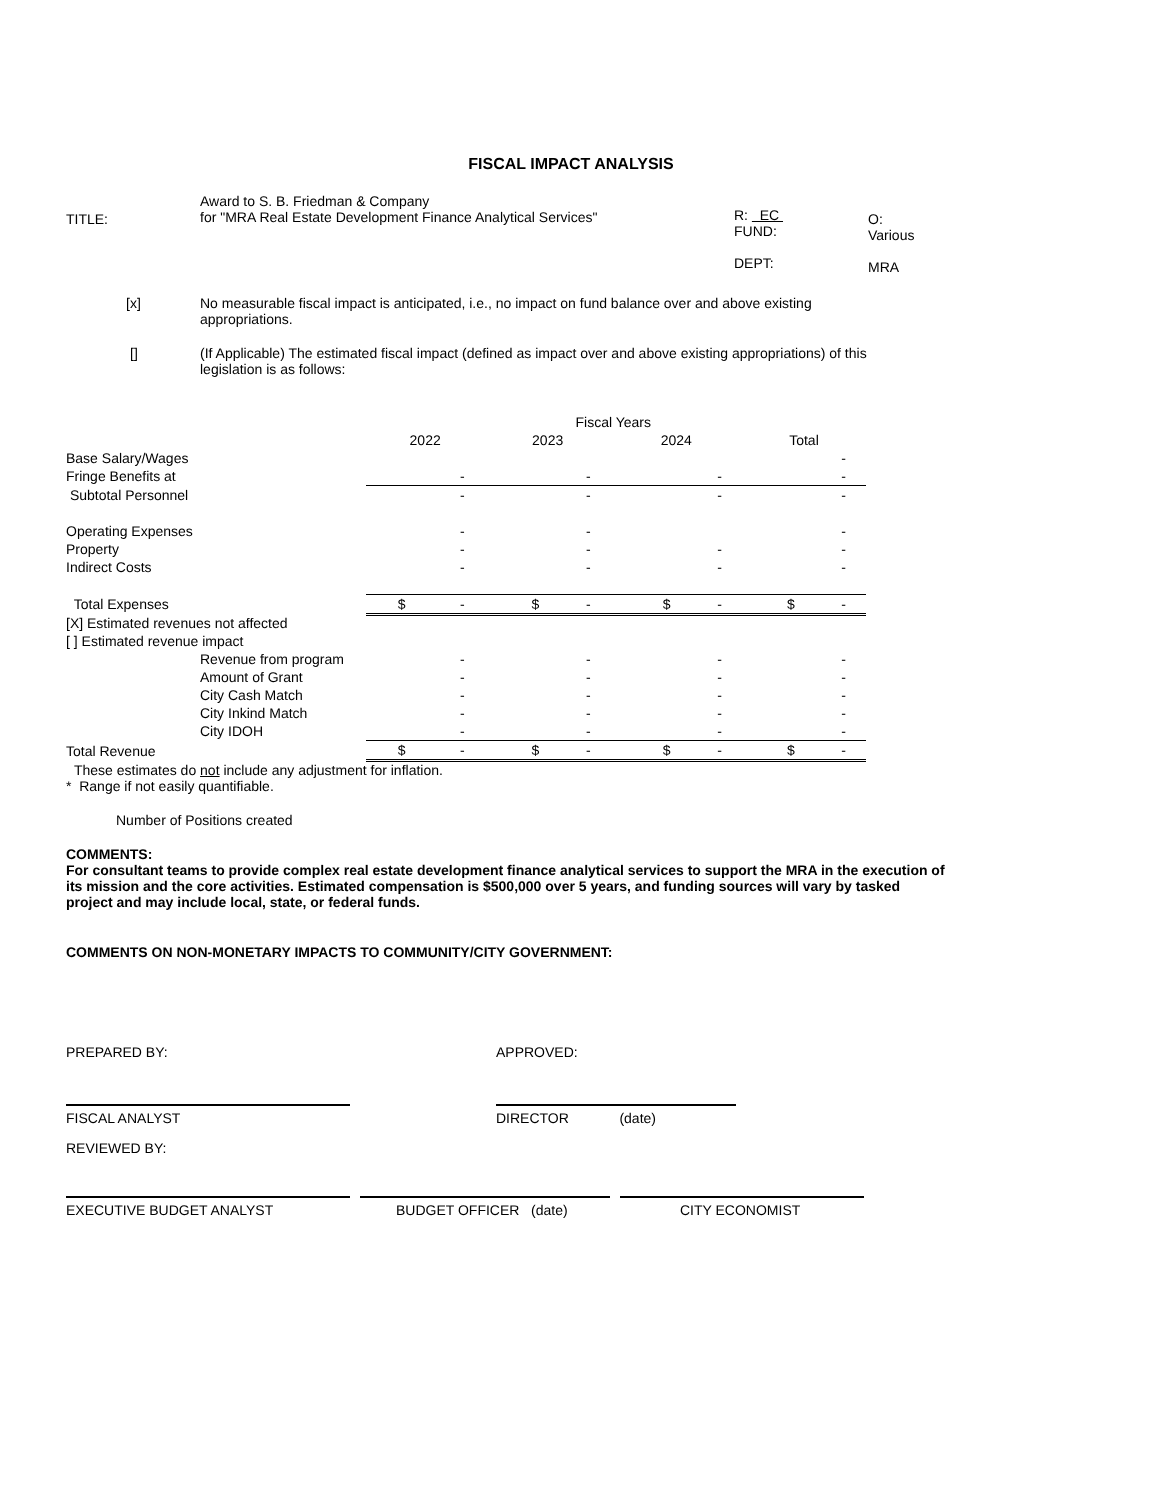FISCAL IMPACT ANALYSIS
TITLE:
Award to S. B. Friedman & Company
for "MRA Real Estate Development Finance Analytical Services"
R: EC
FUND:
DEPT:
O:
Various
MRA
[x] No measurable fiscal impact is anticipated, i.e., no impact on fund balance over and above existing appropriations.
[] (If Applicable) The estimated fiscal impact (defined as impact over and above existing appropriations) of this legislation is as follows:
| | | Fiscal Years | | |
| | 2022 | 2023 | 2024 | Total |
| Base Salary/Wages | | | | - |
| Fringe Benefits at | - | - | - | - |
| Subtotal Personnel | - | - | - | - |
| Operating Expenses | - | - | | - |
| Property | - | - | - | - |
| Indirect Costs | - | - | - | - |
| Total Expenses | $ - | $ - | $ - | $ - |
| [X] Estimated revenues not affected | | | | |
| [ ] Estimated revenue impact | | | | |
| Revenue from program | - | - | - | - |
| Amount of Grant | - | - | - | - |
| City Cash Match | - | - | - | - |
| City Inkind Match | - | - | - | - |
| City IDOH | - | - | - | - |
| Total Revenue | $ - | $ - | $ - | $ - |
These estimates do not include any adjustment for inflation.
* Range if not easily quantifiable.
Number of Positions created
COMMENTS:
For consultant teams to provide complex real estate development finance analytical services to support the MRA in the execution of its mission and the core activities. Estimated compensation is $500,000 over 5 years, and funding sources will vary by tasked project and may include local, state, or federal funds.
COMMENTS ON NON-MONETARY IMPACTS TO COMMUNITY/CITY GOVERNMENT:
PREPARED BY: APPROVED:
FISCAL ANALYST DIRECTOR (date)
REVIEWED BY:
EXECUTIVE BUDGET ANALYST BUDGET OFFICER (date) CITY ECONOMIST